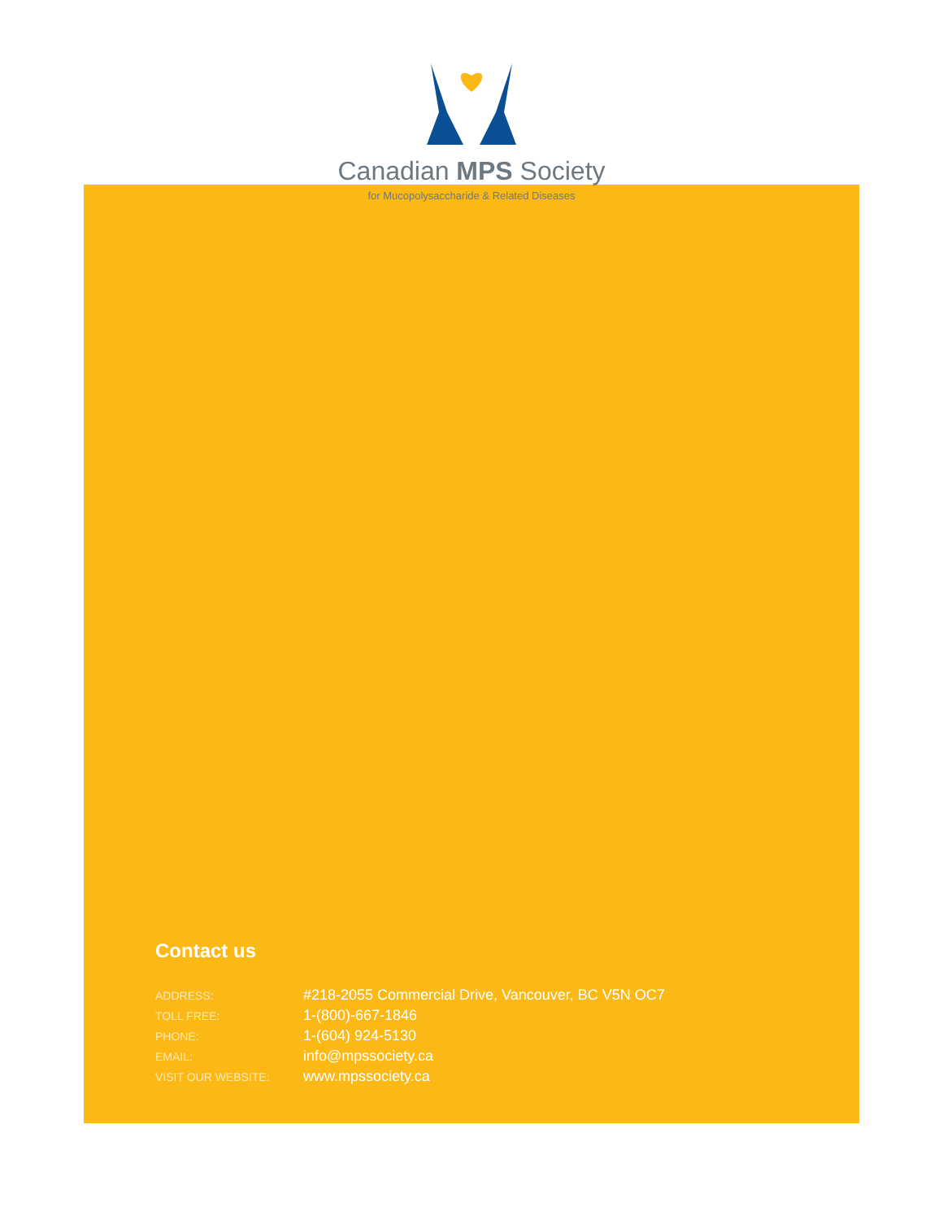Canadian MPS Society
for Mucopolysaccharide & Related Diseases
Contact us
| ADDRESS: | #218-2055 Commercial Drive, Vancouver, BC V5N OC7 |
| TOLL FREE: | 1-(800)-667-1846 |
| PHONE: | 1-(604) 924-5130 |
| EMAIL: | info@mpssociety.ca |
| VISIT OUR WEBSITE: | www.mpssociety.ca |